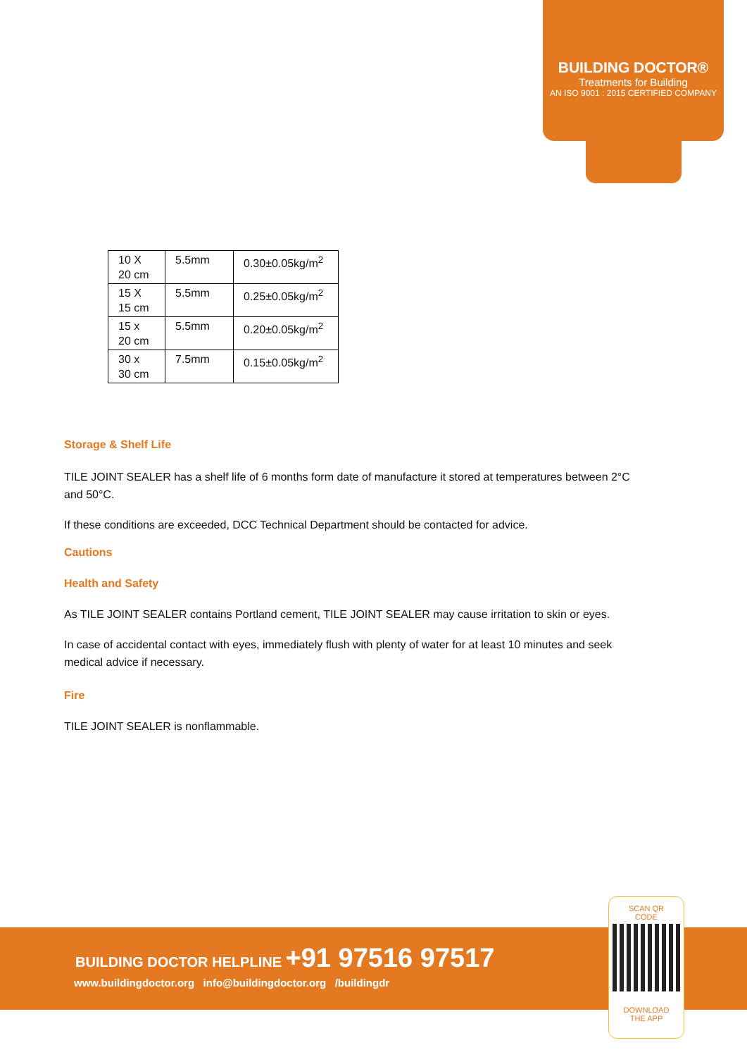BUILDING DOCTOR®
Treatments for Building
AN ISO 9001 : 2015 CERTIFIED COMPANY
| 10 X 20 cm | 5.5mm | 0.30±0.05kg/m<sup>2</sup> |
| 15 X 15 cm | 5.5mm | 0.25±0.05kg/m<sup>2</sup> |
| 15 x 20 cm | 5.5mm | 0.20±0.05kg/m<sup>2</sup> |
| 30 x 30 cm | 7.5mm | 0.15±0.05kg/m<sup>2</sup> |
Storage & Shelf Life
TILE JOINT SEALER has a shelf life of 6 months form date of manufacture it stored at temperatures between 2°C and 50°C.
If these conditions are exceeded, DCC Technical Department should be contacted for advice.
Cautions
Health and Safety
As TILE JOINT SEALER contains Portland cement, TILE JOINT SEALER may cause irritation to skin or eyes.
In case of accidental contact with eyes, immediately flush with plenty of water for at least 10 minutes and seek medical advice if necessary.
Fire
TILE JOINT SEALER is nonflammable.
BUILDING DOCTOR HELPLINE +91 97516 97517
www.buildingdoctor.org info@buildingdoctor.org /buildingdr
SCAN QR
CODE
DOWNLOAD
THE APP